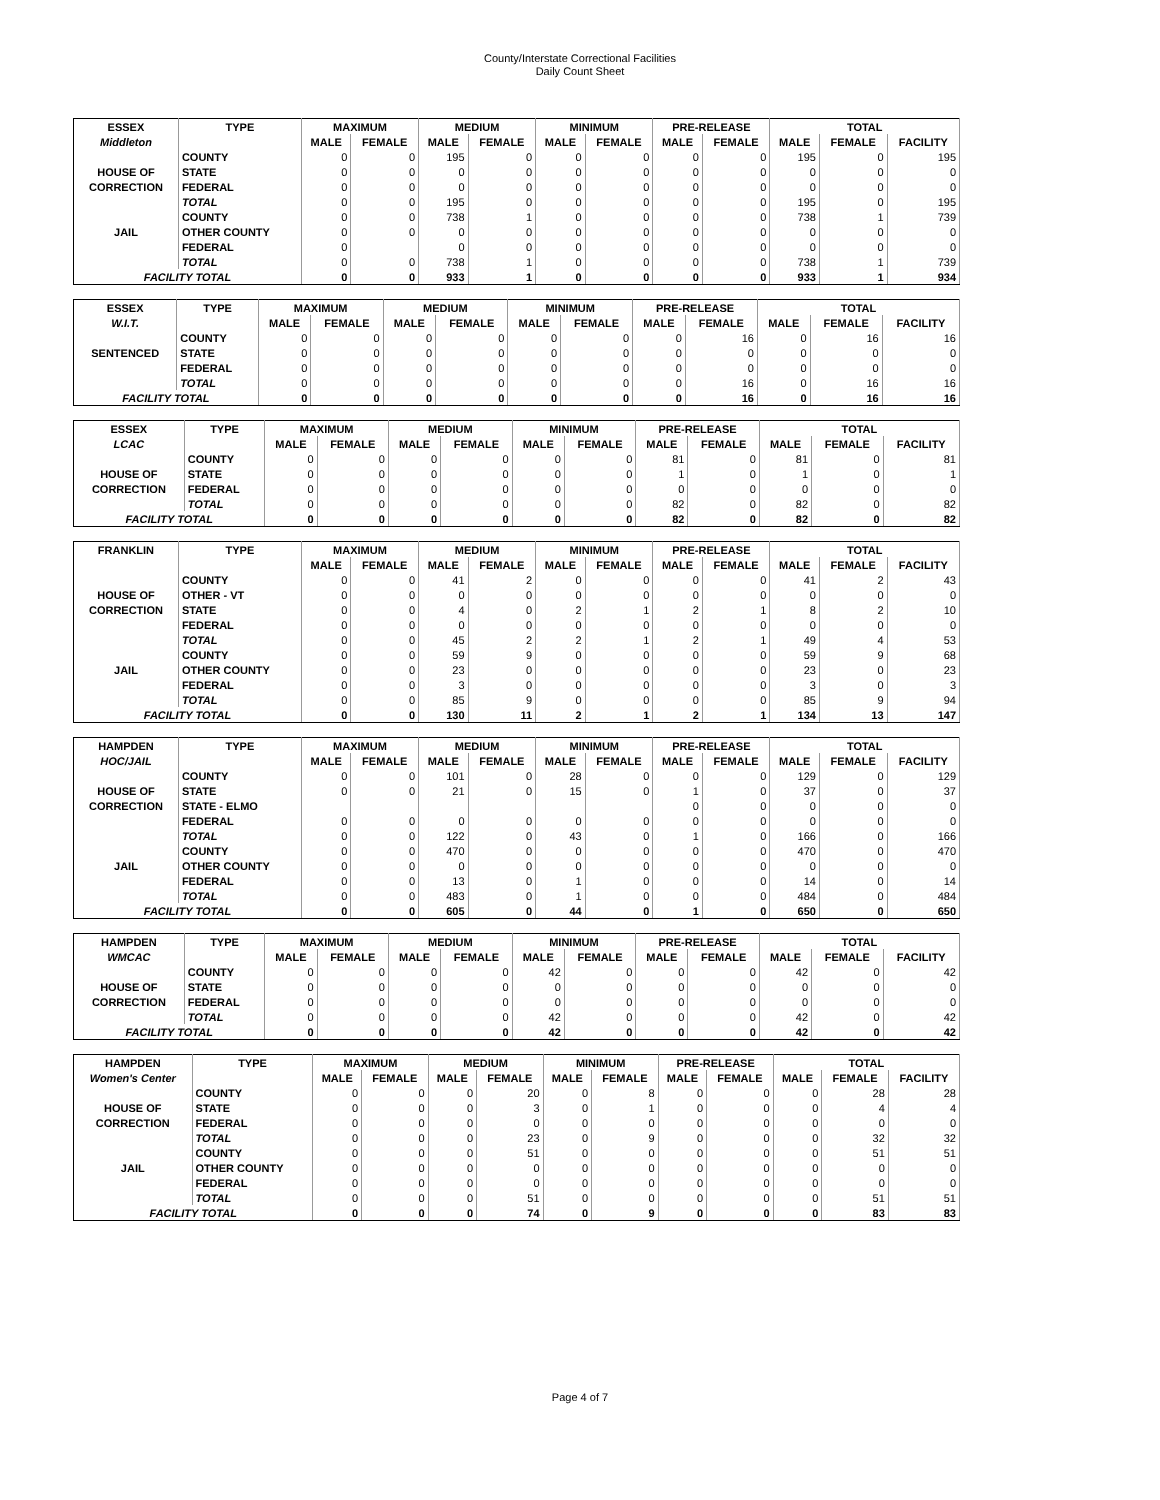County/Interstate Correctional Facilities
Daily Count Sheet
| ESSEX | TYPE | MAXIMUM | | MEDIUM | | MINIMUM | | PRE-RELEASE | | TOTAL | | |
| --- | --- | --- | --- | --- | --- | --- | --- | --- | --- | --- | --- | --- |
| Middleton | | MALE | FEMALE | MALE | FEMALE | MALE | FEMALE | MALE | FEMALE | MALE | FEMALE | FACILITY |
| | COUNTY | 0 | 0 | 195 | 0 | 0 | 0 | 0 | 0 | 195 | 0 | 195 |
| HOUSE OF | STATE | 0 | 0 | 0 | 0 | 0 | 0 | 0 | 0 | 0 | 0 | 0 |
| CORRECTION | FEDERAL | 0 | 0 | 0 | 0 | 0 | 0 | 0 | 0 | 0 | 0 | 0 |
| | TOTAL | 0 | 0 | 195 | 0 | 0 | 0 | 0 | 0 | 195 | 0 | 195 |
| | COUNTY | 0 | 0 | 738 | 1 | 0 | 0 | 0 | 0 | 738 | 1 | 739 |
| JAIL | OTHER COUNTY | 0 | 0 | 0 | 0 | 0 | 0 | 0 | 0 | 0 | 0 | 0 |
| | FEDERAL | 0 | | 0 | 0 | 0 | 0 | 0 | 0 | 0 | 0 | 0 |
| | TOTAL | 0 | 0 | 738 | 1 | 0 | 0 | 0 | 0 | 738 | 1 | 739 |
| FACILITY TOTAL | | 0 | 0 | 933 | 1 | 0 | 0 | 0 | 0 | 933 | 1 | 934 |
| ESSEX | TYPE | MAXIMUM | | MEDIUM | | MINIMUM | | PRE-RELEASE | | TOTAL | | |
| --- | --- | --- | --- | --- | --- | --- | --- | --- | --- | --- | --- | --- |
| W.I.T. | | MALE | FEMALE | MALE | FEMALE | MALE | FEMALE | MALE | FEMALE | MALE | FEMALE | FACILITY |
| | COUNTY | 0 | 0 | 0 | 0 | 0 | 0 | 0 | 16 | 0 | 16 | 16 |
| SENTENCED | STATE | 0 | 0 | 0 | 0 | 0 | 0 | 0 | 0 | 0 | 0 | 0 |
| | FEDERAL | 0 | 0 | 0 | 0 | 0 | 0 | 0 | 0 | 0 | 0 | 0 |
| | TOTAL | 0 | 0 | 0 | 0 | 0 | 0 | 0 | 16 | 0 | 16 | 16 |
| FACILITY TOTAL | | 0 | 0 | 0 | 0 | 0 | 0 | 0 | 16 | 0 | 16 | 16 |
| ESSEX | TYPE | MAXIMUM | | MEDIUM | | MINIMUM | | PRE-RELEASE | | TOTAL | | |
| --- | --- | --- | --- | --- | --- | --- | --- | --- | --- | --- | --- | --- |
| LCAC | | MALE | FEMALE | MALE | FEMALE | MALE | FEMALE | MALE | FEMALE | MALE | FEMALE | FACILITY |
| | COUNTY | 0 | 0 | 0 | 0 | 0 | 0 | 81 | 0 | 81 | 0 | 81 |
| HOUSE OF | STATE | 0 | 0 | 0 | 0 | 0 | 0 | 1 | 0 | 1 | 0 | 1 |
| CORRECTION | FEDERAL | 0 | 0 | 0 | 0 | 0 | 0 | 0 | 0 | 0 | 0 | 0 |
| | TOTAL | 0 | 0 | 0 | 0 | 0 | 0 | 82 | 0 | 82 | 0 | 82 |
| FACILITY TOTAL | | 0 | 0 | 0 | 0 | 0 | 0 | 82 | 0 | 82 | 0 | 82 |
| FRANKLIN | TYPE | MAXIMUM | | MEDIUM | | MINIMUM | | PRE-RELEASE | | TOTAL | | |
| --- | --- | --- | --- | --- | --- | --- | --- | --- | --- | --- | --- | --- |
| | | MALE | FEMALE | MALE | FEMALE | MALE | FEMALE | MALE | FEMALE | MALE | FEMALE | FACILITY |
| | COUNTY | 0 | 0 | 41 | 2 | 0 | 0 | 0 | 0 | 41 | 2 | 43 |
| HOUSE OF | OTHER - VT | 0 | 0 | 0 | 0 | 0 | 0 | 0 | 0 | 0 | 0 | 0 |
| CORRECTION | STATE | 0 | 0 | 4 | 0 | 2 | 1 | 2 | 1 | 8 | 2 | 10 |
| | FEDERAL | 0 | 0 | 0 | 0 | 0 | 0 | 0 | 0 | 0 | 0 | 0 |
| | TOTAL | 0 | 0 | 45 | 2 | 2 | 1 | 2 | 1 | 49 | 4 | 53 |
| | COUNTY | 0 | 0 | 59 | 9 | 0 | 0 | 0 | 0 | 59 | 9 | 68 |
| JAIL | OTHER COUNTY | 0 | 0 | 23 | 0 | 0 | 0 | 0 | 0 | 23 | 0 | 23 |
| | FEDERAL | 0 | 0 | 3 | 0 | 0 | 0 | 0 | 0 | 3 | 0 | 3 |
| | TOTAL | 0 | 0 | 85 | 9 | 0 | 0 | 0 | 0 | 85 | 9 | 94 |
| FACILITY TOTAL | | 0 | 0 | 130 | 11 | 2 | 1 | 2 | 1 | 134 | 13 | 147 |
| HAMPDEN | TYPE | MAXIMUM | | MEDIUM | | MINIMUM | | PRE-RELEASE | | TOTAL | | |
| --- | --- | --- | --- | --- | --- | --- | --- | --- | --- | --- | --- | --- |
| HOC/JAIL | | MALE | FEMALE | MALE | FEMALE | MALE | FEMALE | MALE | FEMALE | MALE | FEMALE | FACILITY |
| | COUNTY | 0 | 0 | 101 | 0 | 28 | 0 | 0 | 0 | 129 | 0 | 129 |
| HOUSE OF | STATE | 0 | 0 | 21 | 0 | 15 | 0 | 1 | 0 | 37 | 0 | 37 |
| CORRECTION | STATE - ELMO | | | | | | | 0 | 0 | 0 | 0 | 0 |
| | FEDERAL | 0 | 0 | 0 | 0 | 0 | 0 | 0 | 0 | 0 | 0 | 0 |
| | TOTAL | 0 | 0 | 122 | 0 | 43 | 0 | 1 | 0 | 166 | 0 | 166 |
| | COUNTY | 0 | 0 | 470 | 0 | 0 | 0 | 0 | 0 | 470 | 0 | 470 |
| JAIL | OTHER COUNTY | 0 | 0 | 0 | 0 | 0 | 0 | 0 | 0 | 0 | 0 | 0 |
| | FEDERAL | 0 | 0 | 13 | 0 | 1 | 0 | 0 | 0 | 14 | 0 | 14 |
| | TOTAL | 0 | 0 | 483 | 0 | 1 | 0 | 0 | 0 | 484 | 0 | 484 |
| FACILITY TOTAL | | 0 | 0 | 605 | 0 | 44 | 0 | 1 | 0 | 650 | 0 | 650 |
| HAMPDEN | TYPE | MAXIMUM | | MEDIUM | | MINIMUM | | PRE-RELEASE | | TOTAL | | |
| --- | --- | --- | --- | --- | --- | --- | --- | --- | --- | --- | --- | --- |
| WMCAC | | MALE | FEMALE | MALE | FEMALE | MALE | FEMALE | MALE | FEMALE | MALE | FEMALE | FACILITY |
| | COUNTY | 0 | 0 | 0 | 0 | 42 | 0 | 0 | 0 | 42 | 0 | 42 |
| HOUSE OF | STATE | 0 | 0 | 0 | 0 | 0 | 0 | 0 | 0 | 0 | 0 | 0 |
| CORRECTION | FEDERAL | 0 | 0 | 0 | 0 | 0 | 0 | 0 | 0 | 0 | 0 | 0 |
| | TOTAL | 0 | 0 | 0 | 0 | 42 | 0 | 0 | 0 | 42 | 0 | 42 |
| FACILITY TOTAL | | 0 | 0 | 0 | 0 | 42 | 0 | 0 | 0 | 42 | 0 | 42 |
| HAMPDEN | TYPE | MAXIMUM | | MEDIUM | | MINIMUM | | PRE-RELEASE | | TOTAL | | |
| --- | --- | --- | --- | --- | --- | --- | --- | --- | --- | --- | --- | --- |
| Women's Center | | MALE | FEMALE | MALE | FEMALE | MALE | FEMALE | MALE | FEMALE | MALE | FEMALE | FACILITY |
| | COUNTY | 0 | 0 | 0 | 20 | 0 | 8 | 0 | 0 | 0 | 28 | 28 |
| HOUSE OF | STATE | 0 | 0 | 0 | 3 | 0 | 1 | 0 | 0 | 0 | 4 | 4 |
| CORRECTION | FEDERAL | 0 | 0 | 0 | 0 | 0 | 0 | 0 | 0 | 0 | 0 | 0 |
| | TOTAL | 0 | 0 | 0 | 23 | 0 | 9 | 0 | 0 | 0 | 32 | 32 |
| | COUNTY | 0 | 0 | 0 | 51 | 0 | 0 | 0 | 0 | 0 | 51 | 51 |
| JAIL | OTHER COUNTY | 0 | 0 | 0 | 0 | 0 | 0 | 0 | 0 | 0 | 0 | 0 |
| | FEDERAL | 0 | 0 | 0 | 0 | 0 | 0 | 0 | 0 | 0 | 0 | 0 |
| | TOTAL | 0 | 0 | 0 | 51 | 0 | 0 | 0 | 0 | 0 | 51 | 51 |
| FACILITY TOTAL | | 0 | 0 | 0 | 74 | 0 | 9 | 0 | 0 | 0 | 83 | 83 |
Page 4 of 7